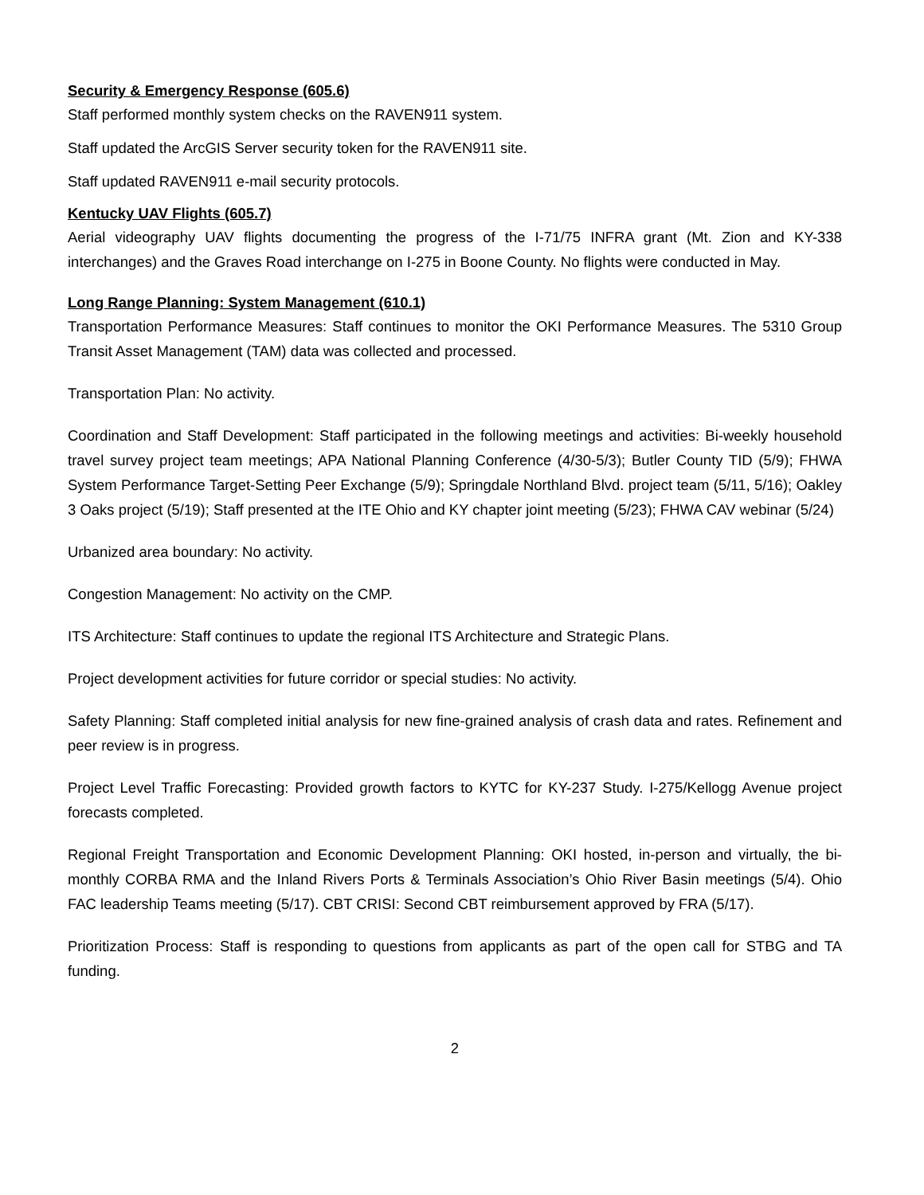Security & Emergency Response (605.6)
Staff performed monthly system checks on the RAVEN911 system.
Staff updated the ArcGIS Server security token for the RAVEN911 site.
Staff updated RAVEN911 e-mail security protocols.
Kentucky UAV Flights (605.7)
Aerial videography UAV flights documenting the progress of the I-71/75 INFRA grant (Mt. Zion and KY-338 interchanges) and the Graves Road interchange on I-275 in Boone County. No flights were conducted in May.
Long Range Planning: System Management (610.1)
Transportation Performance Measures: Staff continues to monitor the OKI Performance Measures. The 5310 Group Transit Asset Management (TAM) data was collected and processed.
Transportation Plan: No activity.
Coordination and Staff Development: Staff participated in the following meetings and activities: Bi-weekly household travel survey project team meetings; APA National Planning Conference (4/30-5/3); Butler County TID (5/9); FHWA System Performance Target-Setting Peer Exchange (5/9); Springdale Northland Blvd. project team (5/11, 5/16); Oakley 3 Oaks project (5/19); Staff presented at the ITE Ohio and KY chapter joint meeting (5/23); FHWA CAV webinar (5/24)
Urbanized area boundary: No activity.
Congestion Management: No activity on the CMP.
ITS Architecture: Staff continues to update the regional ITS Architecture and Strategic Plans.
Project development activities for future corridor or special studies: No activity.
Safety Planning: Staff completed initial analysis for new fine-grained analysis of crash data and rates. Refinement and peer review is in progress.
Project Level Traffic Forecasting: Provided growth factors to KYTC for KY-237 Study. I-275/Kellogg Avenue project forecasts completed.
Regional Freight Transportation and Economic Development Planning: OKI hosted, in-person and virtually, the bi-monthly CORBA RMA and the Inland Rivers Ports & Terminals Association’s Ohio River Basin meetings (5/4). Ohio FAC leadership Teams meeting (5/17). CBT CRISI: Second CBT reimbursement approved by FRA (5/17).
Prioritization Process: Staff is responding to questions from applicants as part of the open call for STBG and TA funding.
2